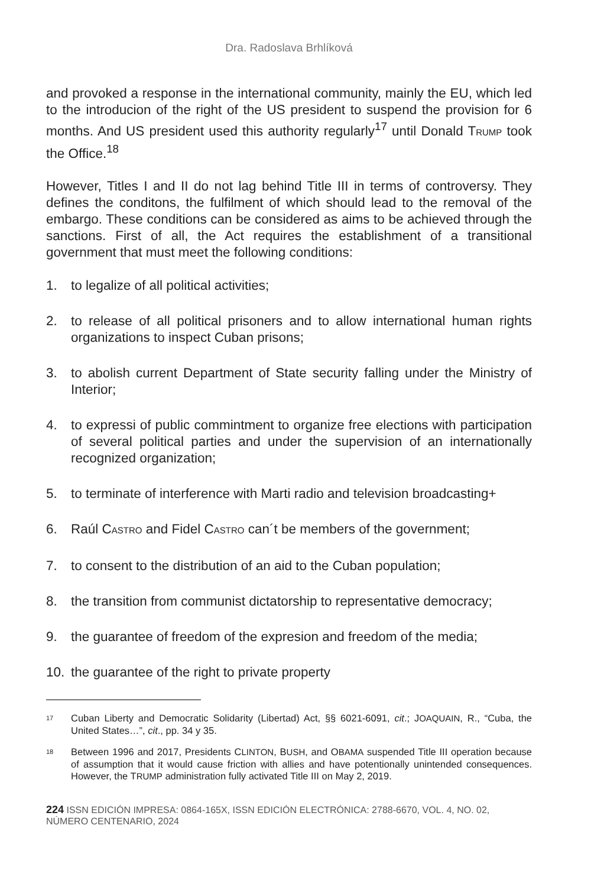Dra. Radoslava Brhlíková
and provoked a response in the international community, mainly the EU, which led to the introducion of the right of the US president to suspend the provision for 6 months. And US president used this authority regularly<sup>17</sup> until Donald TRUMP took the Office.<sup>18</sup>
However, Titles I and II do not lag behind Title III in terms of controversy. They defines the conditons, the fulfilment of which should lead to the removal of the embargo. These conditions can be considered as aims to be achieved through the sanctions. First of all, the Act requires the establishment of a transitional government that must meet the following conditions:
1. to legalize of all political activities;
2. to release of all political prisoners and to allow international human rights organizations to inspect Cuban prisons;
3. to abolish current Department of State security falling under the Ministry of Interior;
4. to expressi of public commintment to organize free elections with participation of several political parties and under the supervision of an internationally recognized organization;
5. to terminate of interference with Marti radio and television broadcasting+
6. Raúl CASTRO and Fidel CASTRO can´t be members of the government;
7. to consent to the distribution of an aid to the Cuban population;
8. the transition from communist dictatorship to representative democracy;
9. the guarantee of freedom of the expresion and freedom of the media;
10. the guarantee of the right to private property
<sup>17</sup> Cuban Liberty and Democratic Solidarity (Libertad) Act, §§ 6021-6091, cit.; JOAQUAIN, R., “Cuba, the United States…”, cit., pp. 34 y 35.
<sup>18</sup> Between 1996 and 2017, Presidents CLINTON, BUSH, and OBAMA suspended Title III operation because of assumption that it would cause friction with allies and have potentionally unintended consequences. However, the TRUMP administration fully activated Title III on May 2, 2019.
224 ISSN EDICIÓN IMPRESA: 0864-165X, ISSN EDICIÓN ELECTRÓNICA: 2788-6670, VOL. 4, NO. 02, NÚMERO CENTENARIO, 2024